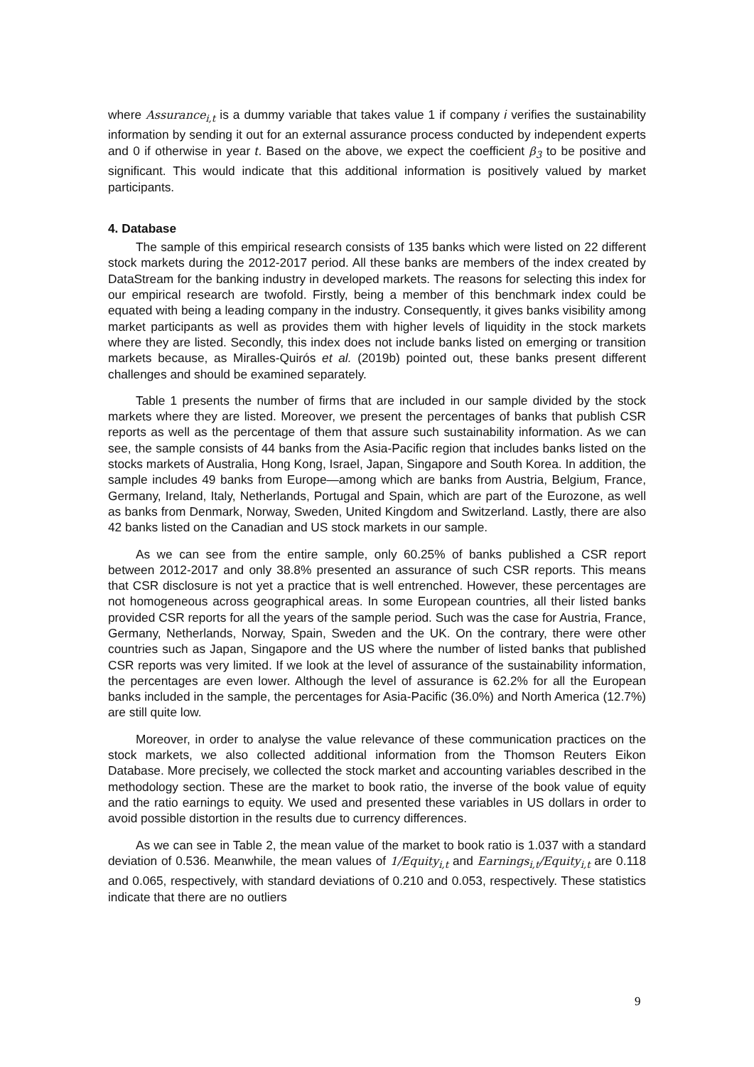where Assurance<sub>i,t</sub> is a dummy variable that takes value 1 if company i verifies the sustainability information by sending it out for an external assurance process conducted by independent experts and 0 if otherwise in year t. Based on the above, we expect the coefficient β<sub>3</sub> to be positive and significant. This would indicate that this additional information is positively valued by market participants.
4. Database
The sample of this empirical research consists of 135 banks which were listed on 22 different stock markets during the 2012-2017 period. All these banks are members of the index created by DataStream for the banking industry in developed markets. The reasons for selecting this index for our empirical research are twofold. Firstly, being a member of this benchmark index could be equated with being a leading company in the industry. Consequently, it gives banks visibility among market participants as well as provides them with higher levels of liquidity in the stock markets where they are listed. Secondly, this index does not include banks listed on emerging or transition markets because, as Miralles-Quirós et al. (2019b) pointed out, these banks present different challenges and should be examined separately.
Table 1 presents the number of firms that are included in our sample divided by the stock markets where they are listed. Moreover, we present the percentages of banks that publish CSR reports as well as the percentage of them that assure such sustainability information. As we can see, the sample consists of 44 banks from the Asia-Pacific region that includes banks listed on the stocks markets of Australia, Hong Kong, Israel, Japan, Singapore and South Korea. In addition, the sample includes 49 banks from Europe—among which are banks from Austria, Belgium, France, Germany, Ireland, Italy, Netherlands, Portugal and Spain, which are part of the Eurozone, as well as banks from Denmark, Norway, Sweden, United Kingdom and Switzerland. Lastly, there are also 42 banks listed on the Canadian and US stock markets in our sample.
As we can see from the entire sample, only 60.25% of banks published a CSR report between 2012-2017 and only 38.8% presented an assurance of such CSR reports. This means that CSR disclosure is not yet a practice that is well entrenched. However, these percentages are not homogeneous across geographical areas. In some European countries, all their listed banks provided CSR reports for all the years of the sample period. Such was the case for Austria, France, Germany, Netherlands, Norway, Spain, Sweden and the UK. On the contrary, there were other countries such as Japan, Singapore and the US where the number of listed banks that published CSR reports was very limited. If we look at the level of assurance of the sustainability information, the percentages are even lower. Although the level of assurance is 62.2% for all the European banks included in the sample, the percentages for Asia-Pacific (36.0%) and North America (12.7%) are still quite low.
Moreover, in order to analyse the value relevance of these communication practices on the stock markets, we also collected additional information from the Thomson Reuters Eikon Database. More precisely, we collected the stock market and accounting variables described in the methodology section. These are the market to book ratio, the inverse of the book value of equity and the ratio earnings to equity. We used and presented these variables in US dollars in order to avoid possible distortion in the results due to currency differences.
As we can see in Table 2, the mean value of the market to book ratio is 1.037 with a standard deviation of 0.536. Meanwhile, the mean values of 1/Equity<sub>i,t</sub> and Earnings<sub>i,t</sub>/Equity<sub>i,t</sub> are 0.118 and 0.065, respectively, with standard deviations of 0.210 and 0.053, respectively. These statistics indicate that there are no outliers
9